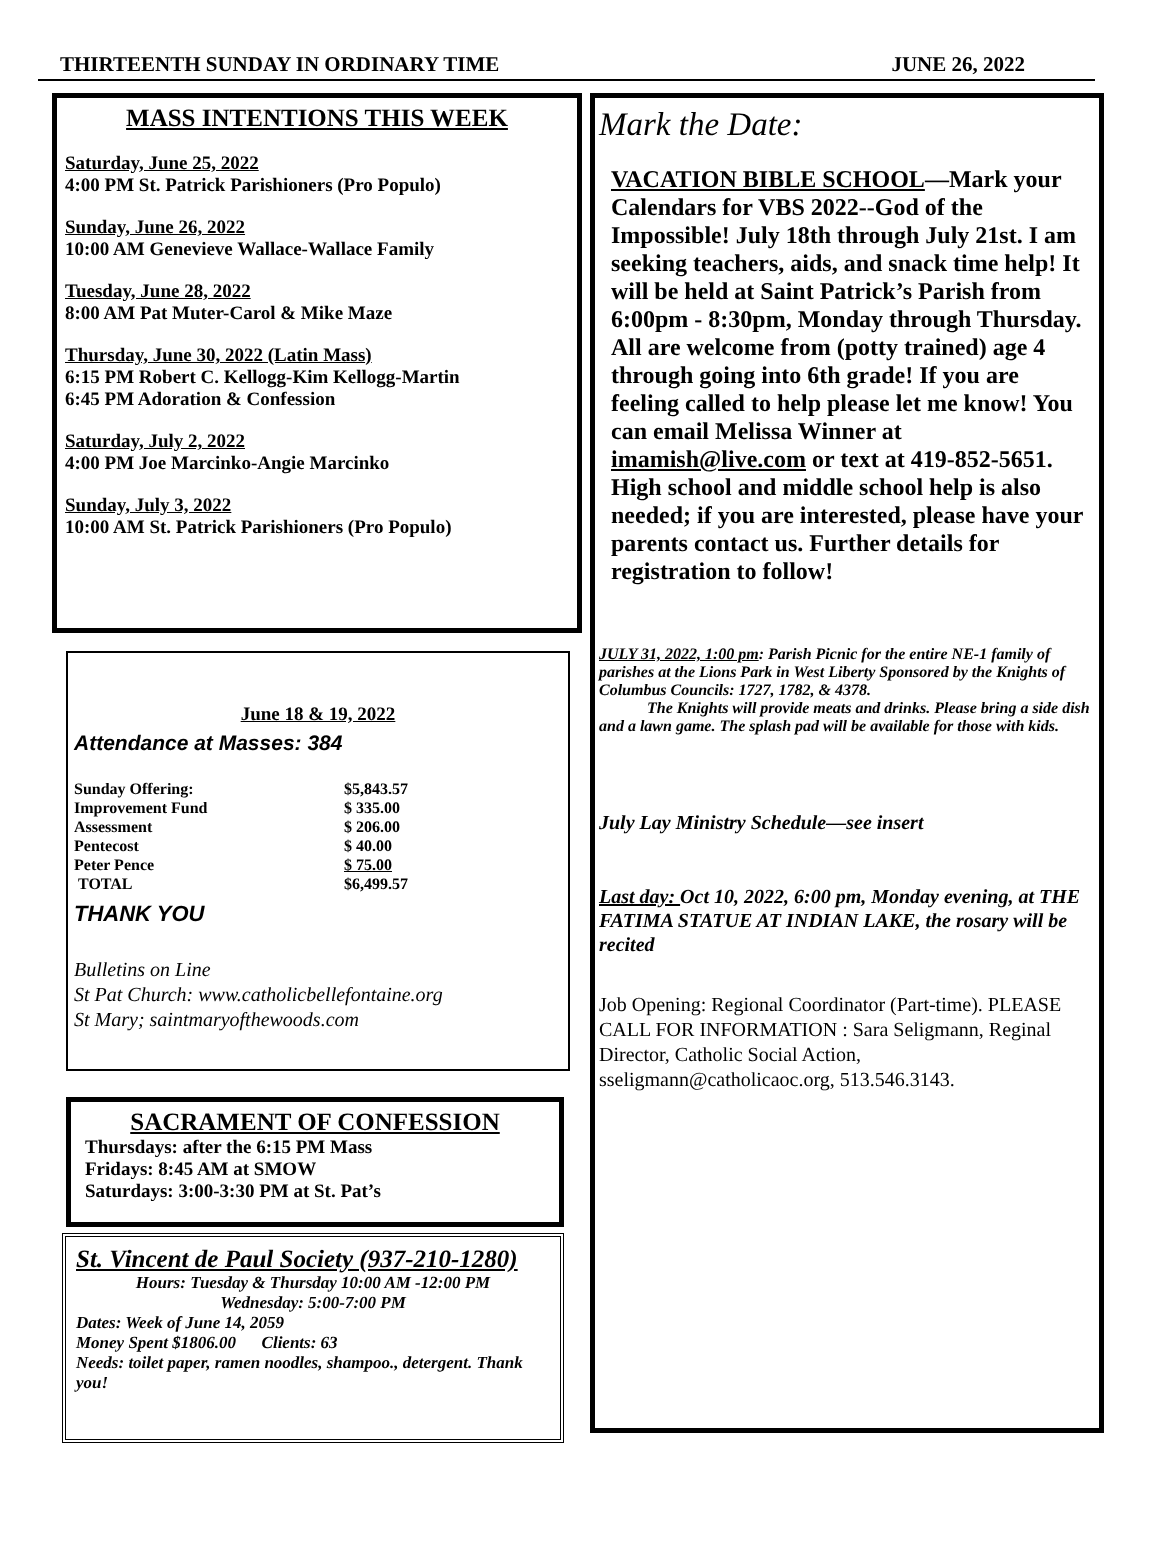THIRTEENTH SUNDAY IN ORDINARY TIME JUNE 26, 2022
MASS INTENTIONS THIS WEEK
Saturday, June 25, 2022
4:00 PM St. Patrick Parishioners (Pro Populo)
Sunday, June 26, 2022
10:00 AM Genevieve Wallace-Wallace Family
Tuesday, June 28, 2022
8:00 AM Pat Muter-Carol & Mike Maze
Thursday, June 30, 2022 (Latin Mass)
6:15 PM Robert C. Kellogg-Kim Kellogg-Martin
6:45 PM Adoration & Confession
Saturday, July 2, 2022
4:00 PM Joe Marcinko-Angie Marcinko
Sunday, July 3, 2022
10:00 AM St. Patrick Parishioners (Pro Populo)
June 18 & 19, 2022
Attendance at Masses: 384
| Sunday Offering: | $5,843.57 |
| Improvement Fund | $ 335.00 |
| Assessment | $ 206.00 |
| Pentecost | $ 40.00 |
| Peter Pence | $ 75.00 |
| TOTAL | $6,499.57 |
THANK YOU
Bulletins on Line
St Pat Church: www.catholicbellefontaine.org
St Mary; saintmaryofthewoods.com
SACRAMENT OF CONFESSION
Thursdays: after the 6:15 PM Mass
Fridays: 8:45 AM at SMOW
Saturdays: 3:00-3:30 PM at St. Pat’s
St. Vincent de Paul Society (937-210-1280)
Hours: Tuesday & Thursday 10:00 AM -12:00 PM
Wednesday: 5:00-7:00 PM
Dates: Week of June 14, 2059
Money Spent $1806.00 Clients: 63
Needs: toilet paper, ramen noodles, shampoo., detergent. Thank you!
Mark the Date:
VACATION BIBLE SCHOOL—Mark your Calendars for VBS 2022--God of the Impossible! July 18th through July 21st. I am seeking teachers, aids, and snack time help! It will be held at Saint Patrick’s Parish from 6:00pm - 8:30pm, Monday through Thursday. All are welcome from (potty trained) age 4 through going into 6th grade! If you are feeling called to help please let me know! You can email Melissa Winner at imamish@live.com or text at 419-852-5651. High school and middle school help is also needed; if you are interested, please have your parents contact us. Further details for registration to follow!
JULY 31, 2022, 1:00 pm: Parish Picnic for the entire NE-1 family of parishes at the Lions Park in West Liberty Sponsored by the Knights of Columbus Councils: 1727, 1782, & 4378.
The Knights will provide meats and drinks. Please bring a side dish and a lawn game. The splash pad will be available for those with kids.
July Lay Ministry Schedule—see insert
Last day: Oct 10, 2022, 6:00 pm, Monday evening, at THE FATIMA STATUE AT INDIAN LAKE, the rosary will be recited
Job Opening: Regional Coordinator (Part-time). PLEASE CALL FOR INFORMATION : Sara Seligmann, Reginal Director, Catholic Social Action, sseligmann@catholicaoc.org, 513.546.3143.